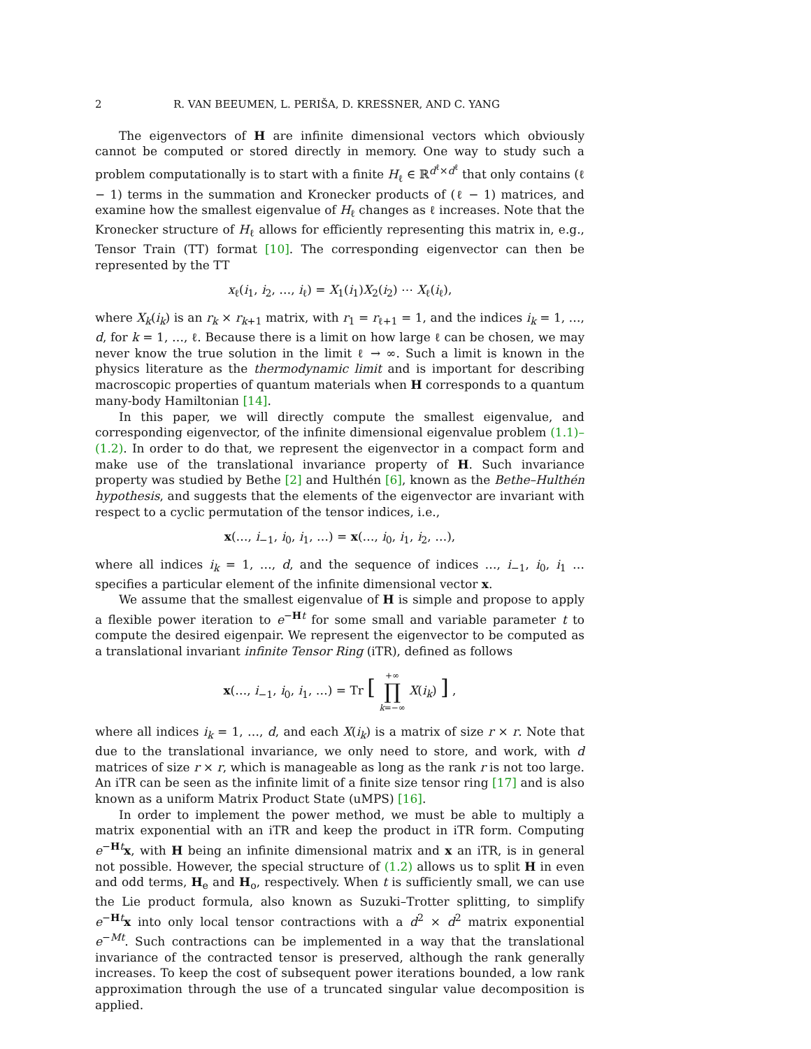2 R. VAN BEEUMEN, L. PERIŠA, D. KRESSNER, AND C. YANG
The eigenvectors of H are infinite dimensional vectors which obviously cannot be computed or stored directly in memory. One way to study such a problem computationally is to start with a finite H<sub>ℓ</sub> ∈ ℝ<sup>d<sup>ℓ</sup>×d<sup>ℓ</sup></sup> that only contains (ℓ − 1) terms in the summation and Kronecker products of (ℓ − 1) matrices, and examine how the smallest eigenvalue of H<sub>ℓ</sub> changes as ℓ increases. Note that the Kronecker structure of H<sub>ℓ</sub> allows for efficiently representing this matrix in, e.g., Tensor Train (TT) format [10]. The corresponding eigenvector can then be represented by the TT
x<sub>ℓ</sub>(i<sub>1</sub>, i<sub>2</sub>, …, i<sub>ℓ</sub>) = X<sub>1</sub>(i<sub>1</sub>)X<sub>2</sub>(i<sub>2</sub>) ⋯ X<sub>ℓ</sub>(i<sub>ℓ</sub>),
where X<sub>k</sub>(i<sub>k</sub>) is an r<sub>k</sub> × r<sub>k+1</sub> matrix, with r<sub>1</sub> = r<sub>ℓ+1</sub> = 1, and the indices i<sub>k</sub> = 1, …, d, for k = 1, …, ℓ. Because there is a limit on how large ℓ can be chosen, we may never know the true solution in the limit ℓ → ∞. Such a limit is known in the physics literature as the thermodynamic limit and is important for describing macroscopic properties of quantum materials when H corresponds to a quantum many-body Hamiltonian [14].
In this paper, we will directly compute the smallest eigenvalue, and corresponding eigenvector, of the infinite dimensional eigenvalue problem (1.1)–(1.2). In order to do that, we represent the eigenvector in a compact form and make use of the translational invariance property of H. Such invariance property was studied by Bethe [2] and Hulthén [6], known as the Bethe–Hulthén hypothesis, and suggests that the elements of the eigenvector are invariant with respect to a cyclic permutation of the tensor indices, i.e.,
x(…, i<sub>−1</sub>, i<sub>0</sub>, i<sub>1</sub>, …) = x(…, i<sub>0</sub>, i<sub>1</sub>, i<sub>2</sub>, …),
where all indices i<sub>k</sub> = 1, …, d, and the sequence of indices …, i<sub>−1</sub>, i<sub>0</sub>, i<sub>1</sub> … specifies a particular element of the infinite dimensional vector x.
We assume that the smallest eigenvalue of H is simple and propose to apply a flexible power iteration to e<sup>−Ht</sup> for some small and variable parameter t to compute the desired eigenpair. We represent the eigenvector to be computed as a translational invariant infinite Tensor Ring (iTR), defined as follows
x(…, i<sub>−1</sub>, i<sub>0</sub>, i<sub>1</sub>, …) = Tr [ +∞
∏
k=−∞ X(i<sub>k</sub>) ] ,
where all indices i<sub>k</sub> = 1, …, d, and each X(i<sub>k</sub>) is a matrix of size r × r. Note that due to the translational invariance, we only need to store, and work, with d matrices of size r × r, which is manageable as long as the rank r is not too large. An iTR can be seen as the infinite limit of a finite size tensor ring [17] and is also known as a uniform Matrix Product State (uMPS) [16].
In order to implement the power method, we must be able to multiply a matrix exponential with an iTR and keep the product in iTR form. Computing e<sup>−Ht</sup>x, with H being an infinite dimensional matrix and x an iTR, is in general not possible. However, the special structure of (1.2) allows us to split H in even and odd terms, H<sub>e</sub> and H<sub>o</sub>, respectively. When t is sufficiently small, we can use the Lie product formula, also known as Suzuki–Trotter splitting, to simplify e<sup>−Ht</sup>x into only local tensor contractions with a d<sup>2</sup> × d<sup>2</sup> matrix exponential e<sup>−Mt</sup>. Such contractions can be implemented in a way that the translational invariance of the contracted tensor is preserved, although the rank generally increases. To keep the cost of subsequent power iterations bounded, a low rank approximation through the use of a truncated singular value decomposition is applied.